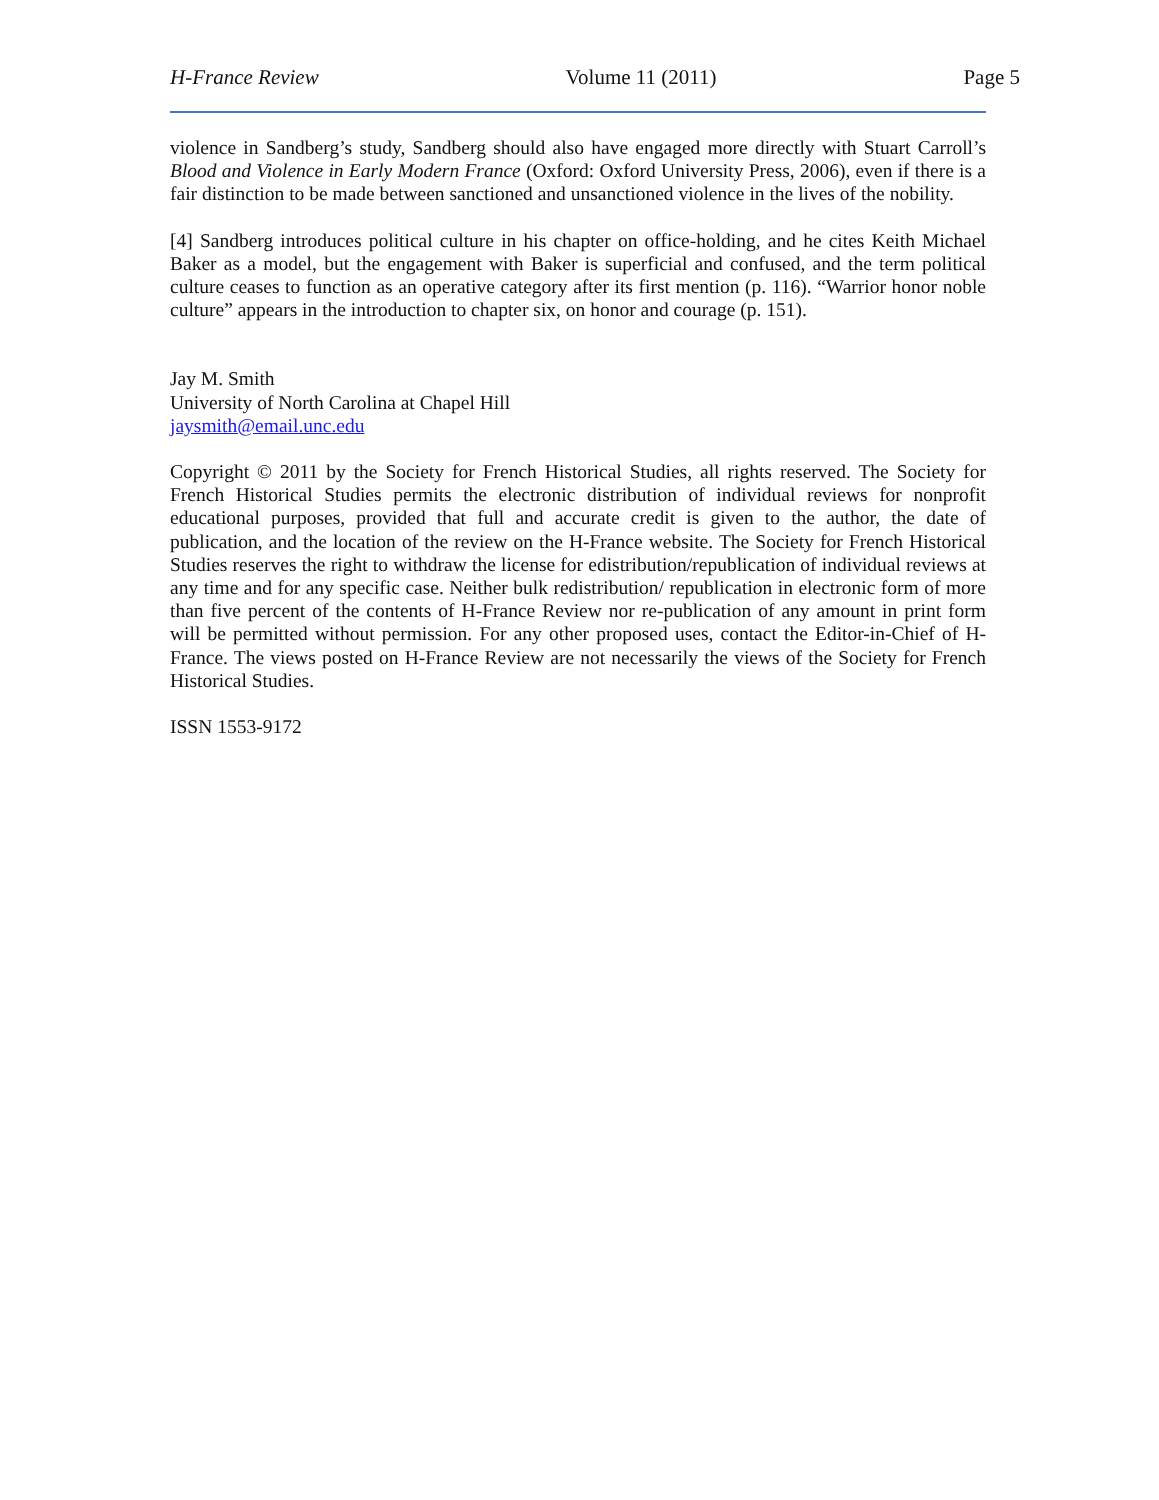H-France Review Volume 11 (2011) Page 5
violence in Sandberg’s study, Sandberg should also have engaged more directly with Stuart Carroll’s Blood and Violence in Early Modern France (Oxford: Oxford University Press, 2006), even if there is a fair distinction to be made between sanctioned and unsanctioned violence in the lives of the nobility.
[4] Sandberg introduces political culture in his chapter on office-holding, and he cites Keith Michael Baker as a model, but the engagement with Baker is superficial and confused, and the term political culture ceases to function as an operative category after its first mention (p. 116). “Warrior honor noble culture” appears in the introduction to chapter six, on honor and courage (p. 151).
Jay M. Smith
University of North Carolina at Chapel Hill
jaysmith@email.unc.edu
Copyright © 2011 by the Society for French Historical Studies, all rights reserved. The Society for French Historical Studies permits the electronic distribution of individual reviews for nonprofit educational purposes, provided that full and accurate credit is given to the author, the date of publication, and the location of the review on the H-France website. The Society for French Historical Studies reserves the right to withdraw the license for edistribution/republication of individual reviews at any time and for any specific case. Neither bulk redistribution/ republication in electronic form of more than five percent of the contents of H-France Review nor re-publication of any amount in print form will be permitted without permission. For any other proposed uses, contact the Editor-in-Chief of H-France. The views posted on H-France Review are not necessarily the views of the Society for French Historical Studies.
ISSN 1553-9172